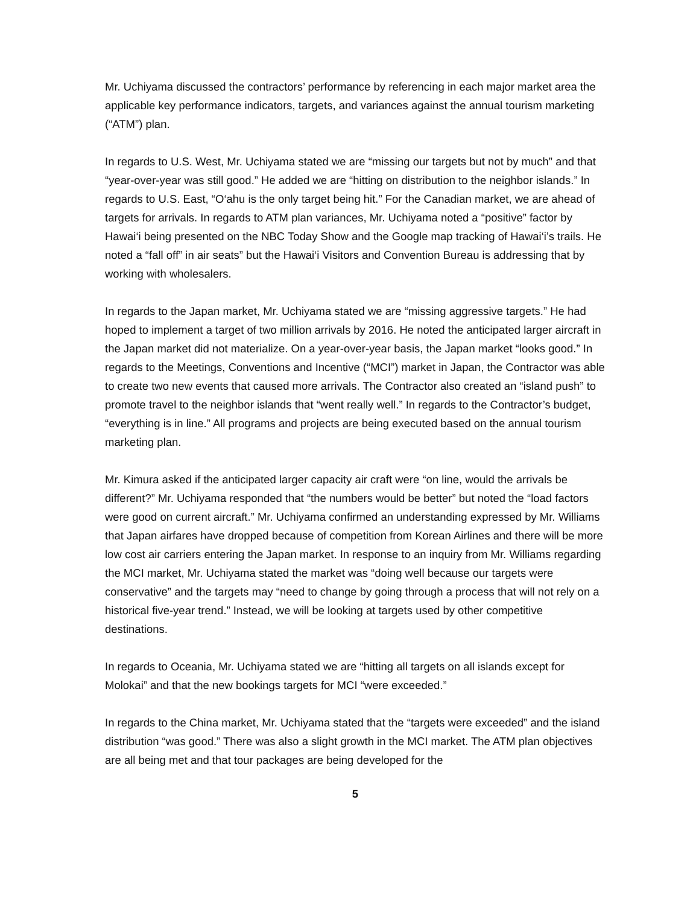Mr. Uchiyama discussed the contractors’ performance by referencing in each major market area the applicable key performance indicators, targets, and variances against the annual tourism marketing (“ATM”) plan.
In regards to U.S. West, Mr. Uchiyama stated we are “missing our targets but not by much” and that “year-over-year was still good.” He added we are “hitting on distribution to the neighbor islands.” In regards to U.S. East, “O‘ahu is the only target being hit.” For the Canadian market, we are ahead of targets for arrivals. In regards to ATM plan variances, Mr. Uchiyama noted a “positive” factor by Hawai‘i being presented on the NBC Today Show and the Google map tracking of Hawai‘i’s trails. He noted a “fall off” in air seats” but the Hawai‘i Visitors and Convention Bureau is addressing that by working with wholesalers.
In regards to the Japan market, Mr. Uchiyama stated we are “missing aggressive targets.” He had hoped to implement a target of two million arrivals by 2016. He noted the anticipated larger aircraft in the Japan market did not materialize. On a year-over-year basis, the Japan market “looks good.” In regards to the Meetings, Conventions and Incentive (“MCI”) market in Japan, the Contractor was able to create two new events that caused more arrivals. The Contractor also created an “island push” to promote travel to the neighbor islands that “went really well.” In regards to the Contractor’s budget, “everything is in line.” All programs and projects are being executed based on the annual tourism marketing plan.
Mr. Kimura asked if the anticipated larger capacity air craft were “on line, would the arrivals be different?” Mr. Uchiyama responded that “the numbers would be better” but noted the “load factors were good on current aircraft.” Mr. Uchiyama confirmed an understanding expressed by Mr. Williams that Japan airfares have dropped because of competition from Korean Airlines and there will be more low cost air carriers entering the Japan market. In response to an inquiry from Mr. Williams regarding the MCI market, Mr. Uchiyama stated the market was “doing well because our targets were conservative” and the targets may “need to change by going through a process that will not rely on a historical five-year trend.” Instead, we will be looking at targets used by other competitive destinations.
In regards to Oceania, Mr. Uchiyama stated we are “hitting all targets on all islands except for Molokai” and that the new bookings targets for MCI “were exceeded.”
In regards to the China market, Mr. Uchiyama stated that the “targets were exceeded” and the island distribution “was good.” There was also a slight growth in the MCI market. The ATM plan objectives are all being met and that tour packages are being developed for the
5